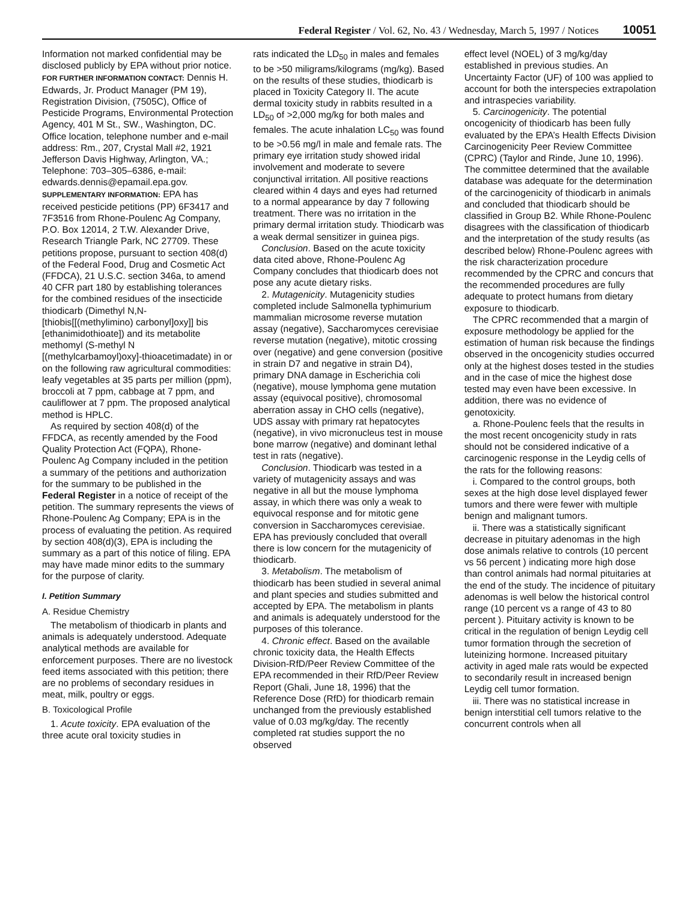Federal Register / Vol. 62, No. 43 / Wednesday, March 5, 1997 / Notices 10051
Information not marked confidential may be disclosed publicly by EPA without prior notice.
FOR FURTHER INFORMATION CONTACT: Dennis H. Edwards, Jr. Product Manager (PM 19), Registration Division, (7505C), Office of Pesticide Programs, Environmental Protection Agency, 401 M St., SW., Washington, DC. Office location, telephone number and e-mail address: Rm., 207, Crystal Mall #2, 1921 Jefferson Davis Highway, Arlington, VA.; Telephone: 703–305–6386, e-mail: edwards.dennis@epamail.epa.gov.
SUPPLEMENTARY INFORMATION: EPA has received pesticide petitions (PP) 6F3417 and 7F3516 from Rhone-Poulenc Ag Company, P.O. Box 12014, 2 T.W. Alexander Drive, Research Triangle Park, NC 27709. These petitions propose, pursuant to section 408(d) of the Federal Food, Drug and Cosmetic Act (FFDCA), 21 U.S.C. section 346a, to amend 40 CFR part 180 by establishing tolerances for the combined residues of the insecticide thiodicarb (Dimethyl N,N-[thiobis[[(methylimino) carbonyl]oxy]] bis [ethanimidothioate]) and its metabolite methomyl (S-methyl N [(methylcarbamoyl)oxy]-thioacetimadate) in or on the following raw agricultural commodities: leafy vegetables at 35 parts per million (ppm), broccoli at 7 ppm, cabbage at 7 ppm, and cauliflower at 7 ppm. The proposed analytical method is HPLC.
As required by section 408(d) of the FFDCA, as recently amended by the Food Quality Protection Act (FQPA), Rhone-Poulenc Ag Company included in the petition a summary of the petitions and authorization for the summary to be published in the Federal Register in a notice of receipt of the petition. The summary represents the views of Rhone-Poulenc Ag Company; EPA is in the process of evaluating the petition. As required by section 408(d)(3), EPA is including the summary as a part of this notice of filing. EPA may have made minor edits to the summary for the purpose of clarity.
I. Petition Summary
A. Residue Chemistry
The metabolism of thiodicarb in plants and animals is adequately understood. Adequate analytical methods are available for enforcement purposes. There are no livestock feed items associated with this petition; there are no problems of secondary residues in meat, milk, poultry or eggs.
B. Toxicological Profile
1. Acute toxicity. EPA evaluation of the three acute oral toxicity studies in
rats indicated the LD<sub>50</sub> in males and females to be >50 miligrams/kilograms (mg/kg). Based on the results of these studies, thiodicarb is placed in Toxicity Category II. The acute dermal toxicity study in rabbits resulted in a LD<sub>50</sub> of >2,000 mg/kg for both males and females. The acute inhalation LC<sub>50</sub> was found to be >0.56 mg/l in male and female rats. The primary eye irritation study showed iridal involvement and moderate to severe conjunctival irritation. All positive reactions cleared within 4 days and eyes had returned to a normal appearance by day 7 following treatment. There was no irritation in the primary dermal irritation study. Thiodicarb was a weak dermal sensitizer in guinea pigs.
Conclusion. Based on the acute toxicity data cited above, Rhone-Poulenc Ag Company concludes that thiodicarb does not pose any acute dietary risks.
2. Mutagenicity. Mutagenicity studies completed include Salmonella typhimurium mammalian microsome reverse mutation assay (negative), Saccharomyces cerevisiae reverse mutation (negative), mitotic crossing over (negative) and gene conversion (positive in strain D7 and negative in strain D4), primary DNA damage in Escherichia coli (negative), mouse lymphoma gene mutation assay (equivocal positive), chromosomal aberration assay in CHO cells (negative), UDS assay with primary rat hepatocytes (negative), in vivo micronucleus test in mouse bone marrow (negative) and dominant lethal test in rats (negative).
Conclusion. Thiodicarb was tested in a variety of mutagenicity assays and was negative in all but the mouse lymphoma assay, in which there was only a weak to equivocal response and for mitotic gene conversion in Saccharomyces cerevisiae. EPA has previously concluded that overall there is low concern for the mutagenicity of thiodicarb.
3. Metabolism. The metabolism of thiodicarb has been studied in several animal and plant species and studies submitted and accepted by EPA. The metabolism in plants and animals is adequately understood for the purposes of this tolerance.
4. Chronic effect. Based on the available chronic toxicity data, the Health Effects Division-RfD/Peer Review Committee of the EPA recommended in their RfD/Peer Review Report (Ghali, June 18, 1996) that the Reference Dose (RfD) for thiodicarb remain unchanged from the previously established value of 0.03 mg/kg/day. The recently completed rat studies support the no observed
effect level (NOEL) of 3 mg/kg/day established in previous studies. An Uncertainty Factor (UF) of 100 was applied to account for both the interspecies extrapolation and intraspecies variability.
5. Carcinogenicity. The potential oncogenicity of thiodicarb has been fully evaluated by the EPA’s Health Effects Division Carcinogenicity Peer Review Committee (CPRC) (Taylor and Rinde, June 10, 1996). The committee determined that the available database was adequate for the determination of the carcinogenicity of thiodicarb in animals and concluded that thiodicarb should be classified in Group B2. While Rhone-Poulenc disagrees with the classification of thiodicarb and the interpretation of the study results (as described below) Rhone-Poulenc agrees with the risk characterization procedure recommended by the CPRC and concurs that the recommended procedures are fully adequate to protect humans from dietary exposure to thiodicarb.
The CPRC recommended that a margin of exposure methodology be applied for the estimation of human risk because the findings observed in the oncogenicity studies occurred only at the highest doses tested in the studies and in the case of mice the highest dose tested may even have been excessive. In addition, there was no evidence of genotoxicity.
a. Rhone-Poulenc feels that the results in the most recent oncogenicity study in rats should not be considered indicative of a carcinogenic response in the Leydig cells of the rats for the following reasons:
i. Compared to the control groups, both sexes at the high dose level displayed fewer tumors and there were fewer with multiple benign and malignant tumors.
ii. There was a statistically significant decrease in pituitary adenomas in the high dose animals relative to controls (10 percent vs 56 percent ) indicating more high dose than control animals had normal pituitaries at the end of the study. The incidence of pituitary adenomas is well below the historical control range (10 percent vs a range of 43 to 80 percent ). Pituitary activity is known to be critical in the regulation of benign Leydig cell tumor formation through the secretion of luteinizing hormone. Increased pituitary activity in aged male rats would be expected to secondarily result in increased benign Leydig cell tumor formation.
iii. There was no statistical increase in benign interstitial cell tumors relative to the concurrent controls when all